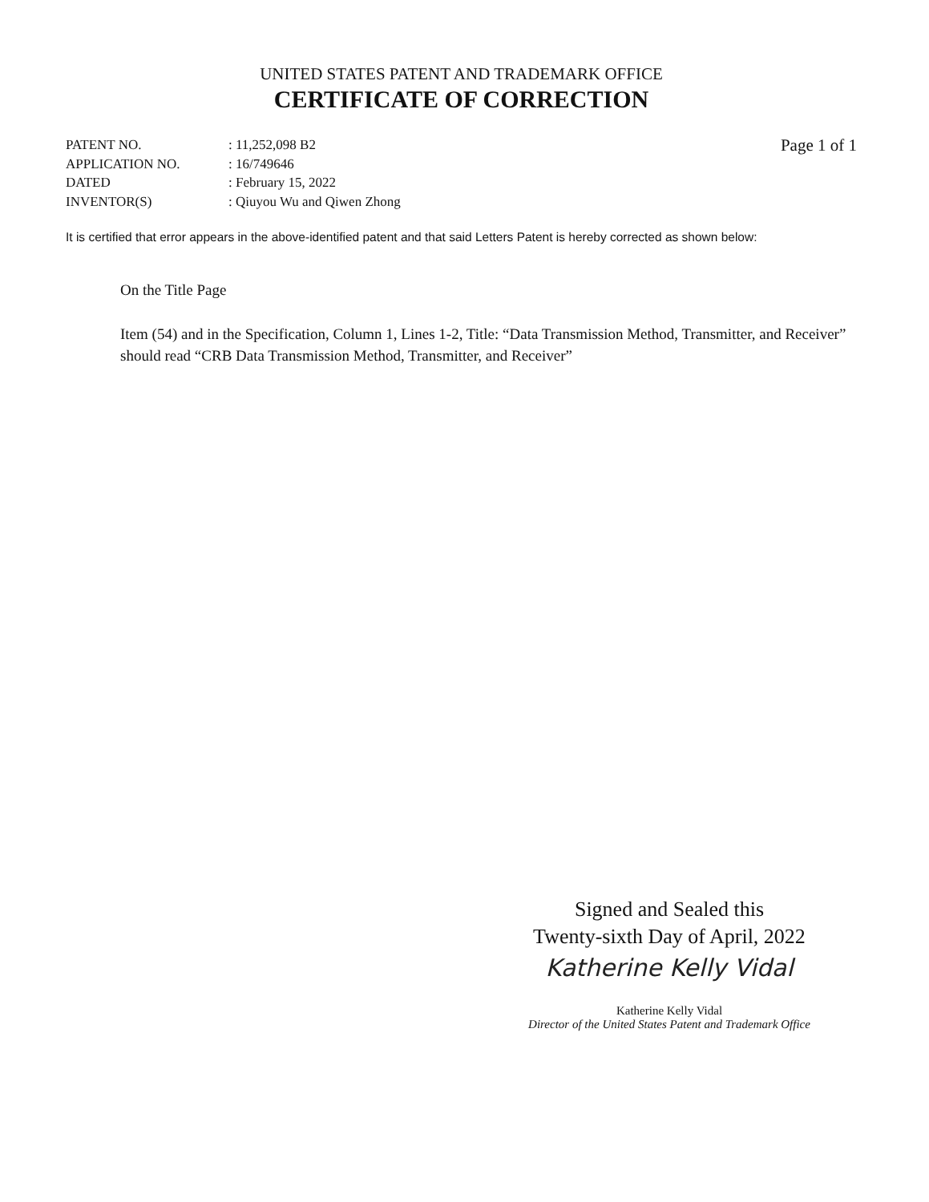UNITED STATES PATENT AND TRADEMARK OFFICE
CERTIFICATE OF CORRECTION
| PATENT NO. | : 11,252,098 B2 |
| APPLICATION NO. | : 16/749646 |
| DATED | : February 15, 2022 |
| INVENTOR(S) | : Qiuyou Wu and Qiwen Zhong |
Page 1 of 1
It is certified that error appears in the above-identified patent and that said Letters Patent is hereby corrected as shown below:
On the Title Page
Item (54) and in the Specification, Column 1, Lines 1-2, Title: “Data Transmission Method, Transmitter, and Receiver” should read “CRB Data Transmission Method, Transmitter, and Receiver”
Signed and Sealed this
Twenty-sixth Day of April, 2022
Katherine Kelly Vidal
Katherine Kelly Vidal
Director of the United States Patent and Trademark Office